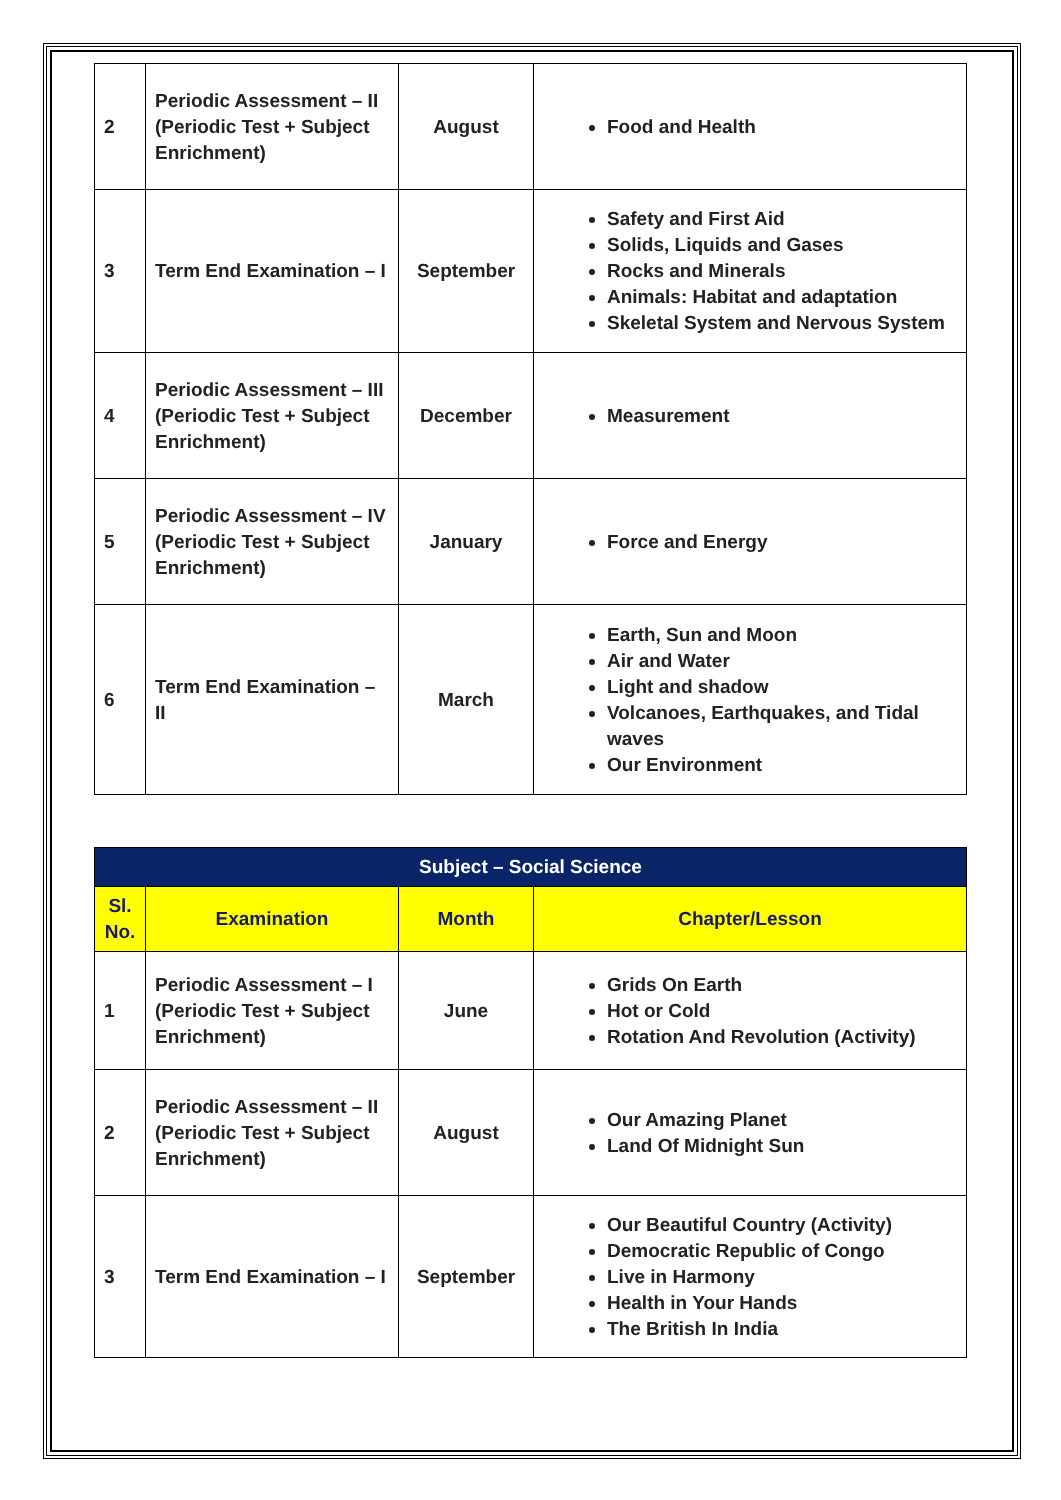| 2 | Periodic Assessment – II (Periodic Test + Subject Enrichment) | August | Food and Health |
| 3 | Term End Examination – I | September | Safety and First Aid Solids, Liquids and Gases Rocks and Minerals Animals: Habitat and adaptation Skeletal System and Nervous System |
| 4 | Periodic Assessment – III (Periodic Test + Subject Enrichment) | December | Measurement |
| 5 | Periodic Assessment – IV (Periodic Test + Subject Enrichment) | January | Force and Energy |
| 6 | Term End Examination – II | March | Earth, Sun and Moon Air and Water Light and shadow Volcanoes, Earthquakes, and Tidal waves Our Environment |
| Subject – Social Science | | | |
| --- | --- | --- | --- |
| Sl. No. | Examination | Month | Chapter/Lesson |
| 1 | Periodic Assessment – I (Periodic Test + Subject Enrichment) | June | Grids On Earth Hot or Cold Rotation And Revolution (Activity) |
| 2 | Periodic Assessment – II (Periodic Test + Subject Enrichment) | August | Our Amazing Planet Land Of Midnight Sun |
| 3 | Term End Examination – I | September | Our Beautiful Country (Activity) Democratic Republic of Congo Live in Harmony Health in Your Hands The British In India |